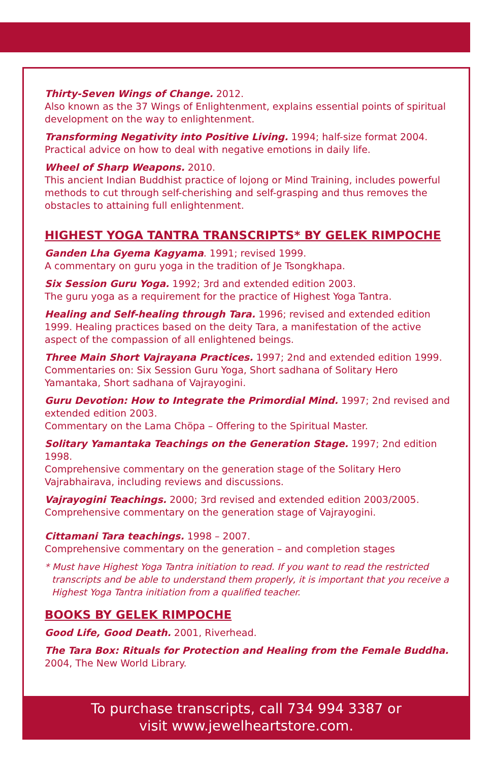Thirty-Seven Wings of Change. 2012.
Also known as the 37 Wings of Enlightenment, explains essential points of spiritual development on the way to enlightenment.
Transforming Negativity into Positive Living. 1994; half-size format 2004.
Practical advice on how to deal with negative emotions in daily life.
Wheel of Sharp Weapons. 2010.
This ancient Indian Buddhist practice of lojong or Mind Training, includes powerful methods to cut through self-cherishing and self-grasping and thus removes the obstacles to attaining full enlightenment.
HIGHEST YOGA TANTRA TRANSCRIPTS* BY GELEK RIMPOCHE
Ganden Lha Gyema Kagyama. 1991; revised 1999.
A commentary on guru yoga in the tradition of Je Tsongkhapa.
Six Session Guru Yoga. 1992; 3rd and extended edition 2003.
The guru yoga as a requirement for the practice of Highest Yoga Tantra.
Healing and Self-healing through Tara. 1996; revised and extended edition 1999. Healing practices based on the deity Tara, a manifestation of the active aspect of the compassion of all enlightened beings.
Three Main Short Vajrayana Practices. 1997; 2nd and extended edition 1999. Commentaries on: Six Session Guru Yoga, Short sadhana of Solitary Hero Yamantaka, Short sadhana of Vajrayogini.
Guru Devotion: How to Integrate the Primordial Mind. 1997; 2nd revised and extended edition 2003.
Commentary on the Lama Chöpa – Offering to the Spiritual Master.
Solitary Yamantaka Teachings on the Generation Stage. 1997; 2nd edition 1998.
Comprehensive commentary on the generation stage of the Solitary Hero Vajrabhairava, including reviews and discussions.
Vajrayogini Teachings. 2000; 3rd revised and extended edition 2003/2005.
Comprehensive commentary on the generation stage of Vajrayogini.
Cittamani Tara teachings. 1998 – 2007.
Comprehensive commentary on the generation – and completion stages
* Must have Highest Yoga Tantra initiation to read. If you want to read the restricted transcripts and be able to understand them properly, it is important that you receive a Highest Yoga Tantra initiation from a qualified teacher.
BOOKS BY GELEK RIMPOCHE
Good Life, Good Death. 2001, Riverhead.
The Tara Box: Rituals for Protection and Healing from the Female Buddha. 2004, The New World Library.
To purchase transcripts, call 734 994 3387 or
visit www.jewelheartstore.com.